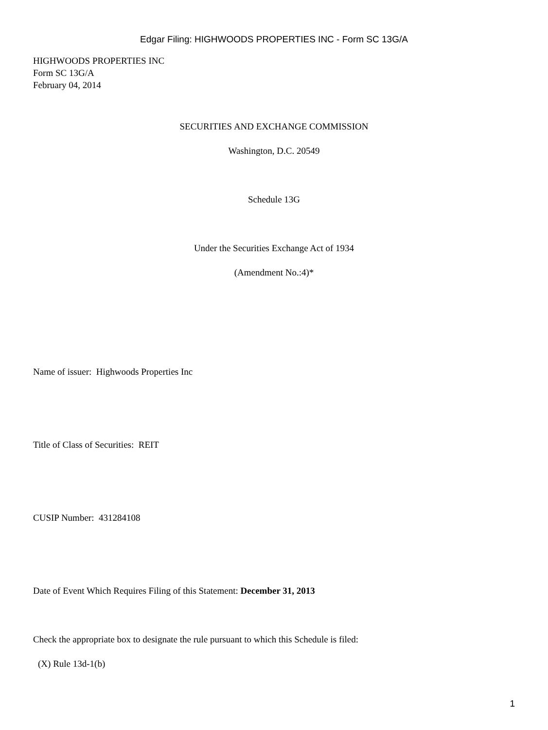Edgar Filing: HIGHWOODS PROPERTIES INC - Form SC 13G/A
HIGHWOODS PROPERTIES INC
Form SC 13G/A
February 04, 2014
SECURITIES AND EXCHANGE COMMISSION
Washington, D.C. 20549
Schedule 13G
Under the Securities Exchange Act of 1934
(Amendment No.:4)*
Name of issuer: Highwoods Properties Inc
Title of Class of Securities: REIT
CUSIP Number: 431284108
Date of Event Which Requires Filing of this Statement: December 31, 2013
Check the appropriate box to designate the rule pursuant to which this Schedule is filed:
(X) Rule 13d-1(b)
1